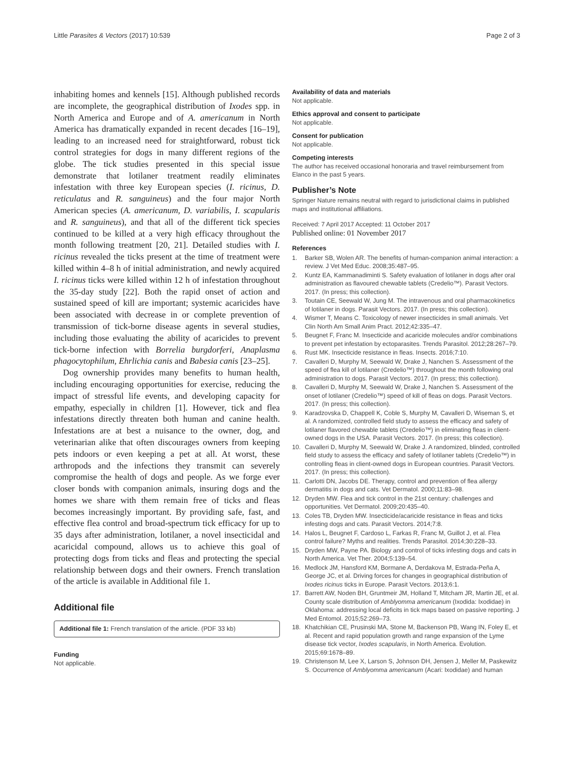Little Parasites & Vectors (2017) 10:539
Page 2 of 3
inhabiting homes and kennels [15]. Although published records are incomplete, the geographical distribution of Ixodes spp. in North America and Europe and of A. americanum in North America has dramatically expanded in recent decades [16–19], leading to an increased need for straightforward, robust tick control strategies for dogs in many different regions of the globe. The tick studies presented in this special issue demonstrate that lotilaner treatment readily eliminates infestation with three key European species (I. ricinus, D. reticulatus and R. sanguineus) and the four major North American species (A. americanum, D. variabilis, I. scapularis and R. sanguineus), and that all of the different tick species continued to be killed at a very high efficacy throughout the month following treatment [20, 21]. Detailed studies with I. ricinus revealed the ticks present at the time of treatment were killed within 4–8 h of initial administration, and newly acquired I. ricinus ticks were killed within 12 h of infestation throughout the 35-day study [22]. Both the rapid onset of action and sustained speed of kill are important; systemic acaricides have been associated with decrease in or complete prevention of transmission of tick-borne disease agents in several studies, including those evaluating the ability of acaricides to prevent tick-borne infection with Borrelia burgdorferi, Anaplasma phagocytophilum, Ehrlichia canis and Babesia canis [23–25].
Dog ownership provides many benefits to human health, including encouraging opportunities for exercise, reducing the impact of stressful life events, and developing capacity for empathy, especially in children [1]. However, tick and flea infestations directly threaten both human and canine health. Infestations are at best a nuisance to the owner, dog, and veterinarian alike that often discourages owners from keeping pets indoors or even keeping a pet at all. At worst, these arthropods and the infections they transmit can severely compromise the health of dogs and people. As we forge ever closer bonds with companion animals, insuring dogs and the homes we share with them remain free of ticks and fleas becomes increasingly important. By providing safe, fast, and effective flea control and broad-spectrum tick efficacy for up to 35 days after administration, lotilaner, a novel insecticidal and acaricidal compound, allows us to achieve this goal of protecting dogs from ticks and fleas and protecting the special relationship between dogs and their owners. French translation of the article is available in Additional file 1.
Additional file
Additional file 1: French translation of the article. (PDF 33 kb)
Funding
Not applicable.
Availability of data and materials
Not applicable.
Ethics approval and consent to participate
Not applicable.
Consent for publication
Not applicable.
Competing interests
The author has received occasional honoraria and travel reimbursement from Elanco in the past 5 years.
Publisher’s Note
Springer Nature remains neutral with regard to jurisdictional claims in published maps and institutional affiliations.
Received: 7 April 2017 Accepted: 11 October 2017
Published online: 01 November 2017
References
1. Barker SB, Wolen AR. The benefits of human-companion animal interaction: a review. J Vet Med Educ. 2008;35:487–95.
2. Kuntz EA, Kammanadiminti S. Safety evaluation of lotilaner in dogs after oral administration as flavoured chewable tablets (Credelio™). Parasit Vectors. 2017. (In press; this collection).
3. Toutain CE, Seewald W, Jung M. The intravenous and oral pharmacokinetics of lotilaner in dogs. Parasit Vectors. 2017. (In press; this collection).
4. Wismer T, Means C. Toxicology of newer insecticides in small animals. Vet Clin North Am Small Anim Pract. 2012;42:335–47.
5. Beugnet F, Franc M. Insecticide and acaricide molecules and/or combinations to prevent pet infestation by ectoparasites. Trends Parasitol. 2012;28:267–79.
6. Rust MK. Insecticide resistance in fleas. Insects. 2016;7:10.
7. Cavalleri D, Murphy M, Seewald W, Drake J, Nanchen S. Assessment of the speed of flea kill of lotilaner (Credelio™) throughout the month following oral administration to dogs. Parasit Vectors. 2017. (In press; this collection).
8. Cavalleri D, Murphy M, Seewald W, Drake J, Nanchen S. Assessment of the onset of lotilaner (Credelio™) speed of kill of fleas on dogs. Parasit Vectors. 2017. (In press; this collection).
9. Karadzovska D, Chappell K, Coble S, Murphy M, Cavalleri D, Wiseman S, et al. A randomized, controlled field study to assess the efficacy and safety of lotilaner flavored chewable tablets (Credelio™) in eliminating fleas in client-owned dogs in the USA. Parasit Vectors. 2017. (In press; this collection).
10. Cavalleri D, Murphy M, Seewald W, Drake J. A randomized, blinded, controlled field study to assess the efficacy and safety of lotilaner tablets (Credelio™) in controlling fleas in client-owned dogs in European countries. Parasit Vectors. 2017. (In press; this collection).
11. Carlotti DN, Jacobs DE. Therapy, control and prevention of flea allergy dermatitis in dogs and cats. Vet Dermatol. 2000;11:83–98.
12. Dryden MW. Flea and tick control in the 21st century: challenges and opportunities. Vet Dermatol. 2009;20:435–40.
13. Coles TB, Dryden MW. Insecticide/acaricide resistance in fleas and ticks infesting dogs and cats. Parasit Vectors. 2014;7:8.
14. Halos L, Beugnet F, Cardoso L, Farkas R, Franc M, Guillot J, et al. Flea control failure? Myths and realities. Trends Parasitol. 2014;30:228–33.
15. Dryden MW, Payne PA. Biology and control of ticks infesting dogs and cats in North America. Vet Ther. 2004;5:139–54.
16. Medlock JM, Hansford KM, Bormane A, Derdakova M, Estrada-Peña A, George JC, et al. Driving forces for changes in geographical distribution of Ixodes ricinus ticks in Europe. Parasit Vectors. 2013;6:1.
17. Barrett AW, Noden BH, Gruntmeir JM, Holland T, Mitcham JR, Martin JE, et al. County scale distribution of Amblyomma americanum (Ixodida: Ixodidae) in Oklahoma: addressing local deficits in tick maps based on passive reporting. J Med Entomol. 2015;52:269–73.
18. Khatchikian CE, Prusinski MA, Stone M, Backenson PB, Wang IN, Foley E, et al. Recent and rapid population growth and range expansion of the Lyme disease tick vector, Ixodes scapularis, in North America. Evolution. 2015;69:1678–89.
19. Christenson M, Lee X, Larson S, Johnson DH, Jensen J, Meller M, Paskewitz S. Occurrence of Amblyomma americanum (Acari: Ixodidae) and human